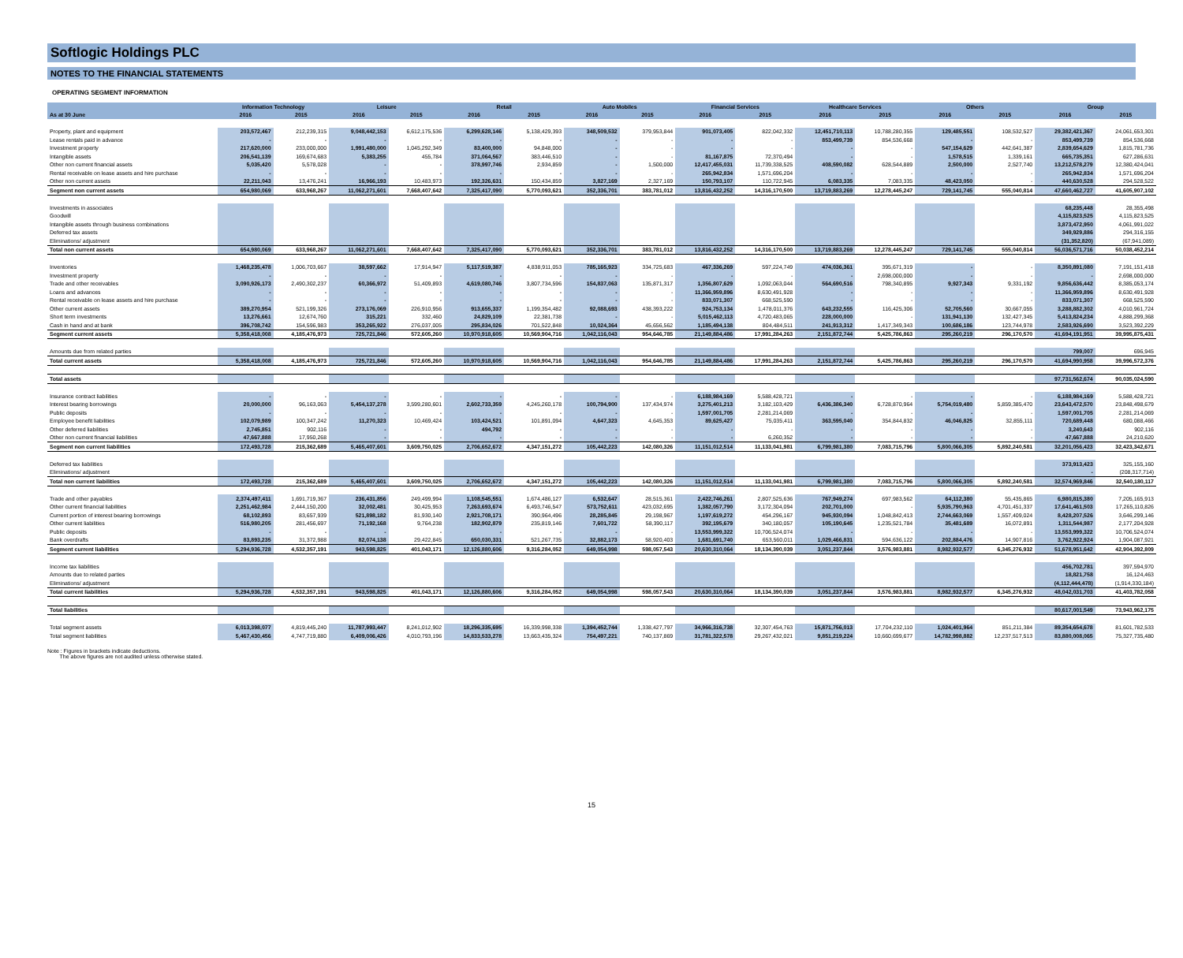Softlogic Holdings PLC
NOTES TO THE FINANCIAL STATEMENTS
OPERATING SEGMENT INFORMATION
| | Information Technology | | Leisure | | Retail | | Auto Mobiles | | Financial Services | | Healthcare Services | | Others | | Group | |
| --- | --- | --- | --- | --- | --- | --- | --- | --- | --- | --- | --- | --- | --- | --- | --- | --- |
| As at 30 June | 2016 | 2015 | 2016 | 2015 | 2016 | 2015 | 2016 | 2015 | 2016 | 2015 | 2016 | 2015 | 2016 | 2015 | 2016 | 2015 |
| Property, plant and equipment | 203,572,467 | 212,239,315 | 9,048,442,153 | 6,612,175,536 | 6,299,628,146 | 5,138,429,393 | 348,509,532 | 379,953,844 | 901,073,405 | 822,042,332 | 12,451,710,113 | 10,788,280,355 | 129,485,551 | 108,532,527 | 29,382,421,367 | 24,061,653,301 |
| Lease rentals paid in advance | - | - | - | - | - | - | - | - | - | - | 853,499,739 | 854,536,668 | - | - | 853,499,739 | 854,536,668 |
| Investment property | 217,620,000 | 233,000,000 | 1,991,480,000 | 1,045,292,349 | 83,400,000 | 94,848,000 | - | - | - | - | - | - | 547,154,629 | 442,641,387 | 2,839,654,629 | 1,815,781,736 |
| Intangible assets | 206,541,139 | 169,674,683 | 5,383,255 | 455,784 | 371,064,567 | 383,446,510 | - | - | 81,167,875 | 72,370,494 | - | - | 1,578,515 | 1,339,161 | 665,735,351 | 627,286,631 |
| Other non current financial assets | 5,035,420 | 5,578,028 | - | - | 378,997,746 | 2,934,859 | - | 1,500,000 | 12,417,455,031 | 11,739,338,525 | 408,590,082 | 628,544,889 | 2,500,000 | 2,527,740 | 13,212,578,279 | 12,380,424,041 |
| Rental receivable on lease assets and hire purchase | - | - | - | - | - | - | - | - | 265,942,834 | 1,571,696,204 | - | - | - | - | 265,942,834 | 1,571,696,204 |
| Other non current assets | 22,211,043 | 13,476,241 | 16,966,193 | 10,483,973 | 192,326,631 | 150,434,859 | 3,827,169 | 2,327,169 | 150,793,107 | 110,722,945 | 6,083,335 | 7,083,335 | 48,423,050 | - | 440,630,528 | 294,528,522 |
| Segment non current assets | 654,980,069 | 633,968,267 | 11,062,271,601 | 7,668,407,642 | 7,325,417,090 | 5,770,093,621 | 352,336,701 | 383,781,012 | 13,816,432,252 | 14,316,170,500 | 13,719,883,269 | 12,278,445,247 | 729,141,745 | 555,040,814 | 47,660,462,727 | 41,605,907,102 |
| Investments in associates | | | | | | | | | | | | | | | 68,235,448 | 28,355,498 |
| Goodwill | | | | | | | | | | | | | | | 4,115,823,525 | 4,115,823,525 |
| Intangible assets through business combinations | | | | | | | | | | | | | | | 3,873,472,950 | 4,061,991,022 |
| Deferred tax assets | | | | | | | | | | | | | | | 349,929,886 | 294,316,155 |
| Eliminations/ adjustment | | | | | | | | | | | | | | | (31,352,820) | (67,941,089) |
| Total non current assets | 654,980,069 | 633,968,267 | 11,062,271,601 | 7,668,407,642 | 7,325,417,090 | 5,770,093,621 | 352,336,701 | 383,781,012 | 13,816,432,252 | 14,316,170,500 | 13,719,883,269 | 12,278,445,247 | 729,141,745 | 555,040,814 | 56,036,571,716 | 50,038,452,214 |
| Inventories | 1,468,235,478 | 1,006,703,667 | 38,597,662 | 17,914,947 | 5,117,519,387 | 4,838,911,053 | 785,165,923 | 334,725,683 | 467,336,269 | 597,224,749 | 474,036,361 | 395,671,319 | - | - | 8,350,891,080 | 7,191,151,418 |
| Investment property | - | - | - | - | - | - | - | - | - | - | - | 2,698,000,000 | - | - | - | 2,698,000,000 |
| Trade and other receivables | 3,090,926,173 | 2,490,302,237 | 60,366,972 | 51,409,893 | 4,619,080,746 | 3,807,734,596 | 154,837,063 | 135,871,317 | 1,356,807,629 | 1,092,063,044 | 564,690,516 | 798,340,895 | 9,927,343 | 9,331,192 | 9,856,636,442 | 8,385,053,174 |
| Loans and advances | - | - | - | - | - | - | - | - | 11,366,959,896 | 8,630,491,928 | - | - | - | - | 11,366,959,896 | 8,630,491,928 |
| Rental receivable on lease assets and hire purchase | - | - | - | - | - | - | - | - | 833,071,307 | 668,525,590 | - | - | - | - | 833,071,307 | 668,525,590 |
| Other current assets | 389,270,954 | 521,199,326 | 273,176,069 | 226,910,956 | 913,655,337 | 1,199,354,482 | 92,088,693 | 438,393,222 | 924,753,134 | 1,478,011,376 | 643,232,555 | 116,425,306 | 52,705,560 | 30,667,055 | 3,288,882,302 | 4,010,961,724 |
| Short term investments | 13,276,661 | 12,674,760 | 315,221 | 332,460 | 24,829,109 | 22,381,738 | - | - | 5,015,462,113 | 4,720,483,065 | 228,000,000 | - | 131,941,130 | 132,427,345 | 5,413,824,234 | 4,888,299,368 |
| Cash in hand and at bank | 396,708,742 | 154,596,983 | 353,265,922 | 276,037,005 | 295,834,026 | 701,522,848 | 10,024,364 | 45,656,562 | 1,185,494,138 | 804,484,511 | 241,913,312 | 1,417,349,343 | 100,686,186 | 123,744,978 | 2,583,926,690 | 3,523,392,229 |
| Segment current assets | 5,358,418,008 | 4,185,476,973 | 725,721,846 | 572,605,260 | 10,970,918,605 | 10,569,904,716 | 1,042,116,043 | 954,646,785 | 21,149,884,486 | 17,991,284,263 | 2,151,872,744 | 5,425,786,863 | 295,260,219 | 296,170,570 | 41,694,191,951 | 39,995,875,431 |
| Amounts due from related parties | | | | | | | | | | | | | | | 799,007 | 696,945 |
| Total current assets | 5,358,418,008 | 4,185,476,973 | 725,721,846 | 572,605,260 | 10,970,918,605 | 10,569,904,716 | 1,042,116,043 | 954,646,785 | 21,149,884,486 | 17,991,284,263 | 2,151,872,744 | 5,425,786,863 | 295,260,219 | 296,170,570 | 41,694,990,958 | 39,996,572,376 |
| Total assets | | | | | | | | | | | | | | | 97,731,562,674 | 90,035,024,590 |
| Insurance contract liabilities | - | - | - | - | - | - | - | - | 6,188,984,169 | 5,588,428,721 | - | - | - | - | 6,188,984,169 | 5,588,428,721 |
| Interest bearing borrowings | 20,000,000 | 96,163,063 | 5,454,137,278 | 3,599,280,601 | 2,602,733,359 | 4,245,260,178 | 100,794,900 | 137,434,974 | 3,275,401,213 | 3,182,103,429 | 6,436,386,340 | 6,728,870,964 | 5,754,019,480 | 5,859,385,470 | 23,643,472,570 | 23,848,498,679 |
| Public deposits | - | - | - | - | - | - | - | - | 1,597,001,705 | 2,281,214,069 | - | - | - | - | 1,597,001,705 | 2,281,214,069 |
| Employee benefit liabilities | 102,079,989 | 100,347,242 | 11,270,323 | 10,469,424 | 103,424,521 | 101,891,094 | 4,647,323 | 4,645,353 | 89,625,427 | 75,035,411 | 363,595,040 | 354,844,832 | 46,046,825 | 32,855,111 | 720,689,448 | 680,088,466 |
| Other deferred liabilities | 2,745,851 | 902,116 | - | - | 494,792 | - | - | - | - | - | - | - | - | - | 3,240,643 | 902,116 |
| Other non current financial liabilities | 47,667,888 | 17,950,268 | - | - | - | - | - | - | - | 6,260,352 | - | - | - | - | 47,667,888 | 24,210,620 |
| Segment non current liabilities | 172,493,728 | 215,362,689 | 5,465,407,601 | 3,609,750,025 | 2,706,652,672 | 4,347,151,272 | 105,442,223 | 142,080,326 | 11,151,012,514 | 11,133,041,981 | 6,799,981,380 | 7,083,715,796 | 5,800,066,305 | 5,892,240,581 | 32,201,056,423 | 32,423,342,671 |
| Deferred tax liabilities | | | | | | | | | | | | | | | 373,913,423 | 325,155,160 |
| Eliminations/ adjustment | | | | | | | | | | | | | | | - | (208,317,714) |
| Total non current liabilities | 172,493,728 | 215,362,689 | 5,465,407,601 | 3,609,750,025 | 2,706,652,672 | 4,347,151,272 | 105,442,223 | 142,080,326 | 11,151,012,514 | 11,133,041,981 | 6,799,981,380 | 7,083,715,796 | 5,800,066,305 | 5,892,240,581 | 32,574,969,846 | 32,540,180,117 |
| Trade and other payables | 2,374,497,411 | 1,691,719,367 | 236,431,856 | 249,499,994 | 1,108,545,551 | 1,674,486,127 | 6,532,647 | 28,515,361 | 2,422,746,261 | 2,807,525,636 | 767,949,274 | 697,983,562 | 64,112,380 | 55,435,865 | 6,980,815,380 | 7,205,165,913 |
| Other current financial liabilities | 2,251,462,984 | 2,444,150,200 | 32,002,481 | 30,425,953 | 7,263,693,674 | 6,493,746,547 | 573,752,611 | 423,032,695 | 1,382,057,790 | 3,172,304,094 | 202,701,000 | - | 5,935,790,963 | 4,701,451,337 | 17,641,461,503 | 17,265,110,826 |
| Current portion of interest bearing borrowings | 68,102,893 | 83,657,939 | 521,898,182 | 81,930,140 | 2,921,708,171 | 390,964,496 | 28,285,845 | 29,198,967 | 1,197,619,272 | 454,296,167 | 945,930,094 | 1,048,842,413 | 2,744,663,069 | 1,557,409,024 | 8,428,207,526 | 3,646,299,146 |
| Other current liabilities | 516,980,205 | 281,456,697 | 71,192,168 | 9,764,238 | 182,902,879 | 235,819,146 | 7,601,722 | 58,390,117 | 392,195,679 | 340,180,057 | 105,190,645 | 1,235,521,784 | 35,481,689 | 16,072,891 | 1,311,544,987 | 2,177,204,928 |
| Public deposits | - | - | - | - | - | - | - | - | 13,553,999,322 | 10,706,524,074 | - | - | - | - | 13,553,999,322 | 10,706,524,074 |
| Bank overdrafts | 83,893,235 | 31,372,988 | 82,074,138 | 29,422,845 | 650,030,331 | 521,267,735 | 32,882,173 | 58,920,403 | 1,681,691,740 | 653,560,011 | 1,029,466,831 | 594,636,122 | 202,884,476 | 14,907,816 | 3,762,922,924 | 1,904,087,921 |
| Segment current liabilities | 5,294,936,728 | 4,532,357,191 | 943,598,825 | 401,043,171 | 12,126,880,606 | 9,316,284,052 | 649,054,998 | 598,057,543 | 20,630,310,064 | 18,134,390,039 | 3,051,237,844 | 3,576,983,881 | 8,982,932,577 | 6,345,276,932 | 51,678,951,642 | 42,904,392,809 |
| Income tax liabilities | | | | | | | | | | | | | | | 456,702,781 | 397,594,970 |
| Amounts due to related parties | | | | | | | | | | | | | | | 18,821,758 | 16,124,463 |
| Eliminations/ adjustment | | | | | | | | | | | | | | | (4,112,444,478) | (1,914,330,184) |
| Total current liabilities | 5,294,936,728 | 4,532,357,191 | 943,598,825 | 401,043,171 | 12,126,880,606 | 9,316,284,052 | 649,054,998 | 598,057,543 | 20,630,310,064 | 18,134,390,039 | 3,051,237,844 | 3,576,983,881 | 8,982,932,577 | 6,345,276,932 | 48,042,031,703 | 41,403,782,058 |
| Total liabilities | | | | | | | | | | | | | | | 80,617,001,549 | 73,943,962,175 |
| Total segment assets | 6,013,398,077 | 4,819,445,240 | 11,787,993,447 | 8,241,012,902 | 18,296,335,695 | 16,339,998,338 | 1,394,452,744 | 1,338,427,797 | 34,966,316,738 | 32,307,454,763 | 15,871,756,013 | 17,704,232,110 | 1,024,401,964 | 851,211,384 | 89,354,654,678 | 81,601,782,533 |
| Total segment liabilities | 5,467,430,456 | 4,747,719,880 | 6,409,006,426 | 4,010,793,196 | 14,833,533,278 | 13,663,435,324 | 754,497,221 | 740,137,869 | 31,781,322,578 | 29,267,432,021 | 9,851,219,224 | 10,660,699,677 | 14,782,998,882 | 12,237,517,513 | 83,880,008,065 | 75,327,735,480 |
Note : Figures in brackets indicate deductions.
The above figures are not audited unless otherwise stated.
15